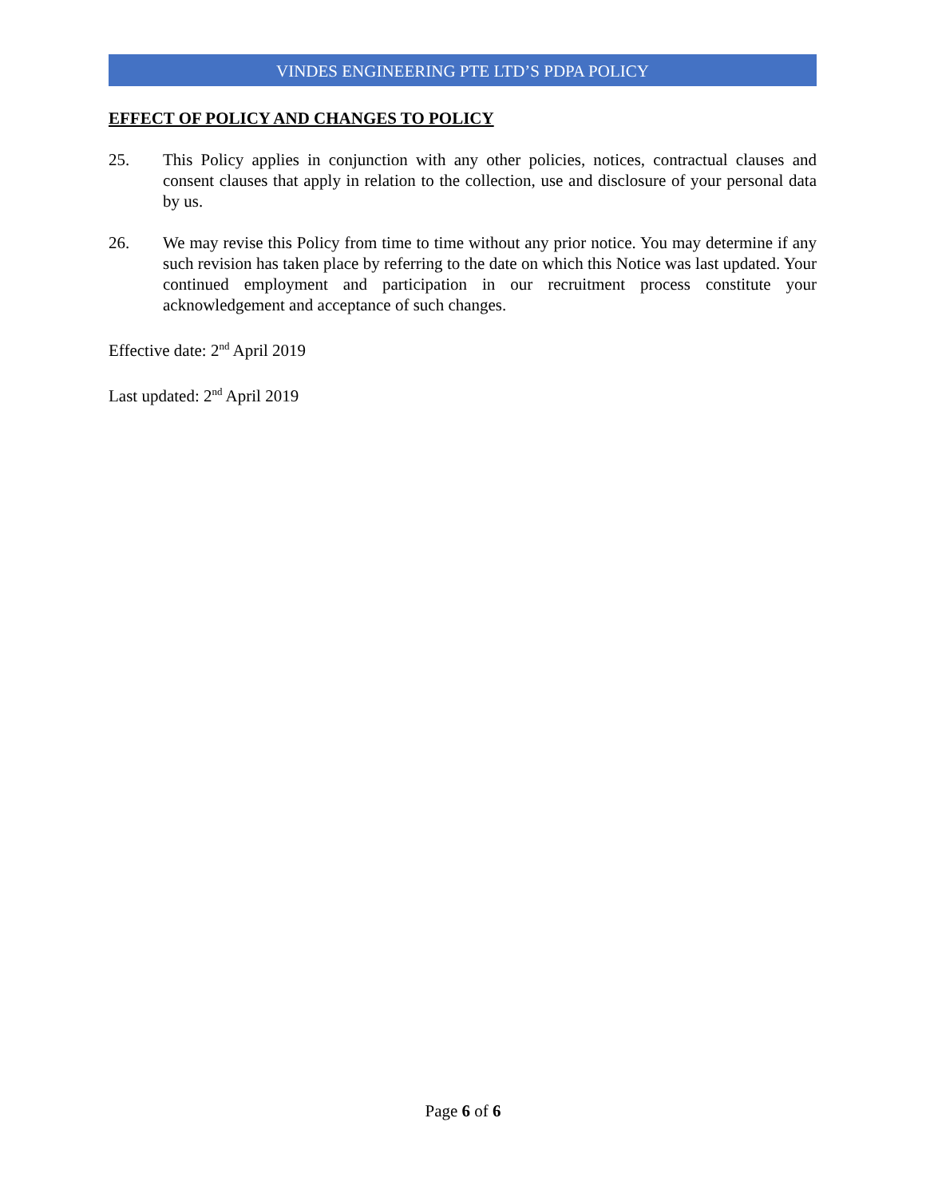VINDES ENGINEERING PTE LTD’S PDPA POLICY
EFFECT OF POLICY AND CHANGES TO POLICY
25. This Policy applies in conjunction with any other policies, notices, contractual clauses and consent clauses that apply in relation to the collection, use and disclosure of your personal data by us.
26. We may revise this Policy from time to time without any prior notice. You may determine if any such revision has taken place by referring to the date on which this Notice was last updated. Your continued employment and participation in our recruitment process constitute your acknowledgement and acceptance of such changes.
Effective date: 2<sup>nd</sup> April 2019
Last updated: 2<sup>nd</sup> April 2019
Page 6 of 6